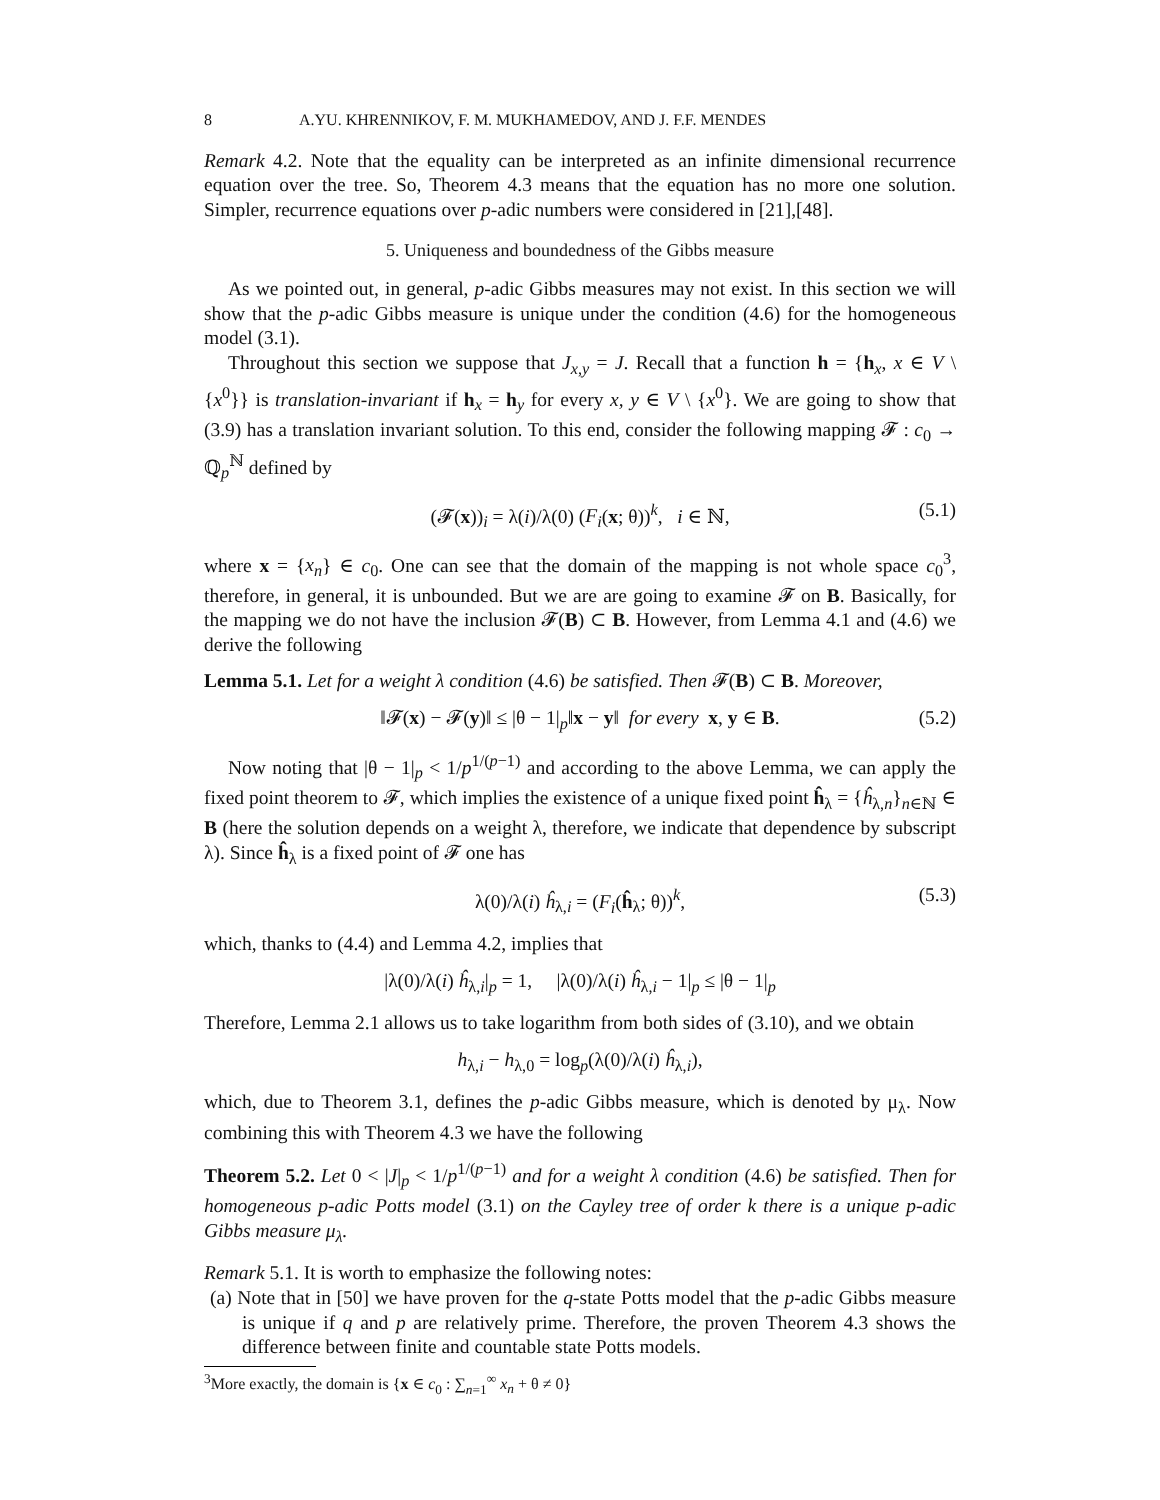8 A.YU. KHRENNIKOV, F. M. MUKHAMEDOV, AND J. F.F. MENDES
Remark 4.2. Note that the equality can be interpreted as an infinite dimensional recurrence equation over the tree. So, Theorem 4.3 means that the equation has no more one solution. Simpler, recurrence equations over p-adic numbers were considered in [21],[48].
5. Uniqueness and boundedness of the Gibbs measure
As we pointed out, in general, p-adic Gibbs measures may not exist. In this section we will show that the p-adic Gibbs measure is unique under the condition (4.6) for the homogeneous model (3.1).
Throughout this section we suppose that J<sub>x,y</sub> = J. Recall that a function h = {h<sub>x</sub>, x ∈ V \ {x<sup>0</sup>}} is translation-invariant if h<sub>x</sub> = h<sub>y</sub> for every x, y ∈ V \ {x<sup>0</sup>}. We are going to show that (3.9) has a translation invariant solution. To this end, consider the following mapping 𝓕 : c<sub>0</sub> → ℚ<sub>p</sub><sup>ℕ</sup> defined by
(𝓕(x))<sub>i</sub> = λ(i)/λ(0) (F<sub>i</sub>(x; θ))<sup>k</sup>, i ∈ ℕ, (5.1)
where x = {x<sub>n</sub>} ∈ c<sub>0</sub>. One can see that the domain of the mapping is not whole space c<sub>0</sub><sup>3</sup>, therefore, in general, it is unbounded. But we are are going to examine 𝓕 on B. Basically, for the mapping we do not have the inclusion 𝓕(B) ⊂ B. However, from Lemma 4.1 and (4.6) we derive the following
Lemma 5.1. Let for a weight λ condition (4.6) be satisfied. Then 𝓕(B) ⊂ B. Moreover,
‖𝓕(x) − 𝓕(y)‖ ≤ |θ − 1|<sub>p</sub>‖x − y‖ for every x, y ∈ B. (5.2)
Now noting that |θ − 1|<sub>p</sub> < 1/p<sup>1/(p−1)</sup> and according to the above Lemma, we can apply the fixed point theorem to 𝓕, which implies the existence of a unique fixed point ĥ<sub>λ</sub> = {ĥ<sub>λ,n</sub>}<sub>n∈ℕ</sub> ∈ B (here the solution depends on a weight λ, therefore, we indicate that dependence by subscript λ). Since ĥ<sub>λ</sub> is a fixed point of 𝓕 one has
λ(0)/λ(i) ĥ<sub>λ,i</sub> = (F<sub>i</sub>(ĥ<sub>λ</sub>; θ))<sup>k</sup>, (5.3)
which, thanks to (4.4) and Lemma 4.2, implies that
|λ(0)/λ(i) ĥ<sub>λ,i</sub>|<sub>p</sub> = 1, |λ(0)/λ(i) ĥ<sub>λ,i</sub> − 1|<sub>p</sub> ≤ |θ − 1|<sub>p</sub>
Therefore, Lemma 2.1 allows us to take logarithm from both sides of (3.10), and we obtain
h<sub>λ,i</sub> − h<sub>λ,0</sub> = log<sub>p</sub>(λ(0)/λ(i) ĥ<sub>λ,i</sub>),
which, due to Theorem 3.1, defines the p-adic Gibbs measure, which is denoted by μ<sub>λ</sub>. Now combining this with Theorem 4.3 we have the following
Theorem 5.2. Let 0 < |J|<sub>p</sub> < 1/p<sup>1/(p−1)</sup> and for a weight λ condition (4.6) be satisfied. Then for homogeneous p-adic Potts model (3.1) on the Cayley tree of order k there is a unique p-adic Gibbs measure μ<sub>λ</sub>.
Remark 5.1. It is worth to emphasize the following notes:
(a) Note that in [50] we have proven for the q-state Potts model that the p-adic Gibbs measure is unique if q and p are relatively prime. Therefore, the proven Theorem 4.3 shows the difference between finite and countable state Potts models.
<sup>3</sup> More exactly, the domain is {x ∈ c<sub>0</sub> : ∑<sub>n=1</sub><sup>∞</sup> x<sub>n</sub> + θ ≠ 0}